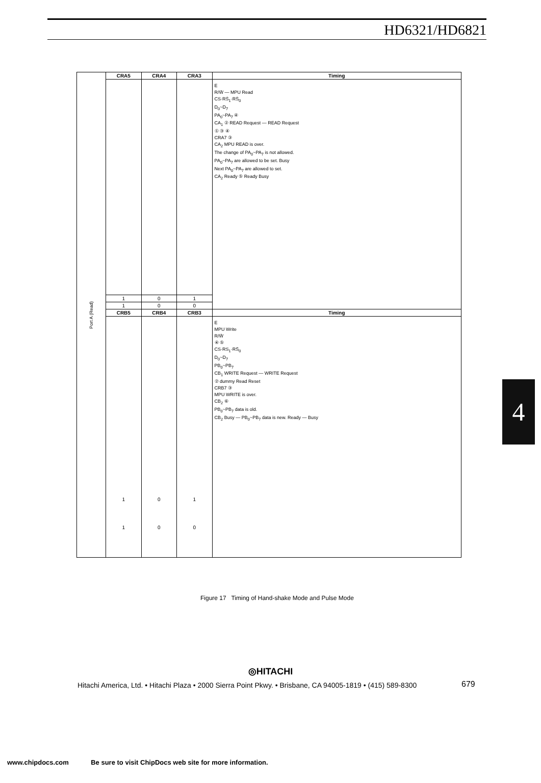HD6321/HD6821
| Port A (Read) | CRA5 | CRA4 | CRA3 | Timing |
| | | | | E R/W̄ — MPU Read CS·RS̄<sub>1</sub>·RS̄<sub>0</sub> D<sub>0</sub>~D<sub>7</sub> PA<sub>0</sub>~PA<sub>7</sub> ④ CA<sub>1</sub> ② READ Request — READ Request ① ③ ④ CRA7 ③ CA<sub>2</sub> MPU READ is over. The change of PA<sub>0</sub>~PA<sub>7</sub> is not allowed. PA<sub>0</sub>~PA<sub>7</sub> are allowed to be set. Busy Next PA<sub>0</sub>~PA<sub>7</sub> are allowed to set. CA<sub>2</sub> Ready ⑤ Ready Busy |
| | 1 | 0 | 1 | |
| | 1 | 0 | 0 | |
| | CRB5 | CRB4 | CRB3 | Timing |
| | 1 1 | 0 0 | 1 0 | E MPU Write R/W̄ ④ ⑤ CS·RS<sub>1</sub>·RS̄<sub>0</sub> D<sub>0</sub>~D<sub>7</sub> PB<sub>0</sub>~PB<sub>7</sub> CB<sub>1</sub> WRITE Request — WRITE Request ② dummy Read Reset CRB7 ③ MPU WRITE is over. CB<sub>2</sub> ⑥ PB<sub>0</sub>~PB<sub>7</sub> data is old. CB<sub>2</sub> Busy — PB<sub>0</sub>~PB<sub>7</sub> data is new. Ready — Busy |
4
Figure 17 Timing of Hand-shake Mode and Pulse Mode
◎HITACHI
Hitachi America, Ltd. • Hitachi Plaza • 2000 Sierra Point Pkwy. • Brisbane, CA 94005-1819 • (415) 589-8300
679
www.chipdocs.com Be sure to visit ChipDocs web site for more information.